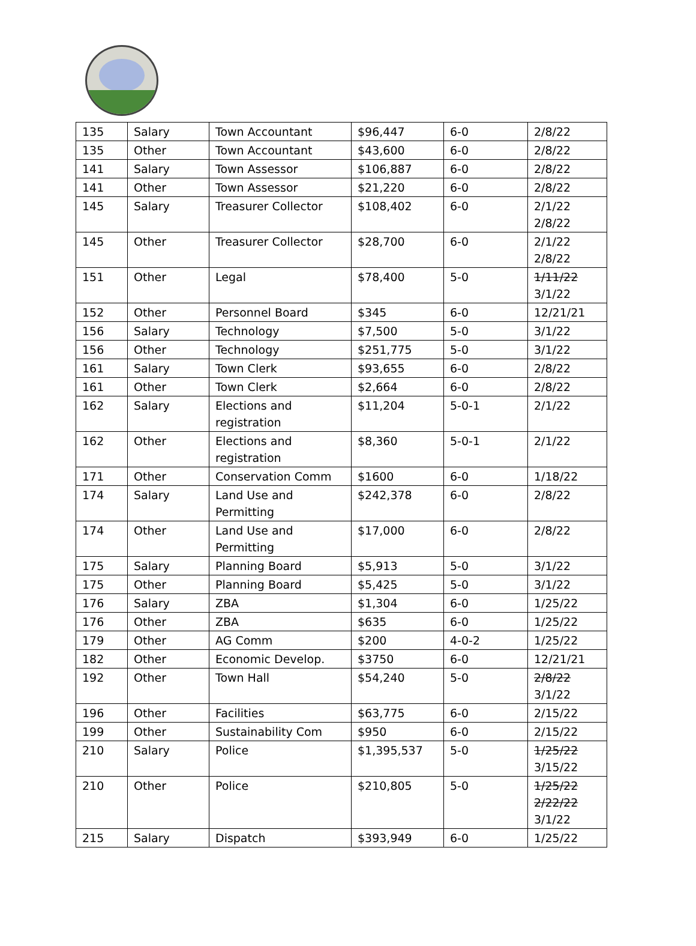| 135 | Salary | Town Accountant | $96,447 | 6-0 | 2/8/22 |
| 135 | Other | Town Accountant | $43,600 | 6-0 | 2/8/22 |
| 141 | Salary | Town Assessor | $106,887 | 6-0 | 2/8/22 |
| 141 | Other | Town Assessor | $21,220 | 6-0 | 2/8/22 |
| 145 | Salary | Treasurer Collector | $108,402 | 6-0 | 2/1/22 2/8/22 |
| 145 | Other | Treasurer Collector | $28,700 | 6-0 | 2/1/22 2/8/22 |
| 151 | Other | Legal | $78,400 | 5-0 | 1/11/22 3/1/22 |
| 152 | Other | Personnel Board | $345 | 6-0 | 12/21/21 |
| 156 | Salary | Technology | $7,500 | 5-0 | 3/1/22 |
| 156 | Other | Technology | $251,775 | 5-0 | 3/1/22 |
| 161 | Salary | Town Clerk | $93,655 | 6-0 | 2/8/22 |
| 161 | Other | Town Clerk | $2,664 | 6-0 | 2/8/22 |
| 162 | Salary | Elections and registration | $11,204 | 5-0-1 | 2/1/22 |
| 162 | Other | Elections and registration | $8,360 | 5-0-1 | 2/1/22 |
| 171 | Other | Conservation Comm | $1600 | 6-0 | 1/18/22 |
| 174 | Salary | Land Use and Permitting | $242,378 | 6-0 | 2/8/22 |
| 174 | Other | Land Use and Permitting | $17,000 | 6-0 | 2/8/22 |
| 175 | Salary | Planning Board | $5,913 | 5-0 | 3/1/22 |
| 175 | Other | Planning Board | $5,425 | 5-0 | 3/1/22 |
| 176 | Salary | ZBA | $1,304 | 6-0 | 1/25/22 |
| 176 | Other | ZBA | $635 | 6-0 | 1/25/22 |
| 179 | Other | AG Comm | $200 | 4-0-2 | 1/25/22 |
| 182 | Other | Economic Develop. | $3750 | 6-0 | 12/21/21 |
| 192 | Other | Town Hall | $54,240 | 5-0 | 2/8/22 3/1/22 |
| 196 | Other | Facilities | $63,775 | 6-0 | 2/15/22 |
| 199 | Other | Sustainability Com | $950 | 6-0 | 2/15/22 |
| 210 | Salary | Police | $1,395,537 | 5-0 | 1/25/22 3/15/22 |
| 210 | Other | Police | $210,805 | 5-0 | 1/25/22 2/22/22 3/1/22 |
| 215 | Salary | Dispatch | $393,949 | 6-0 | 1/25/22 |